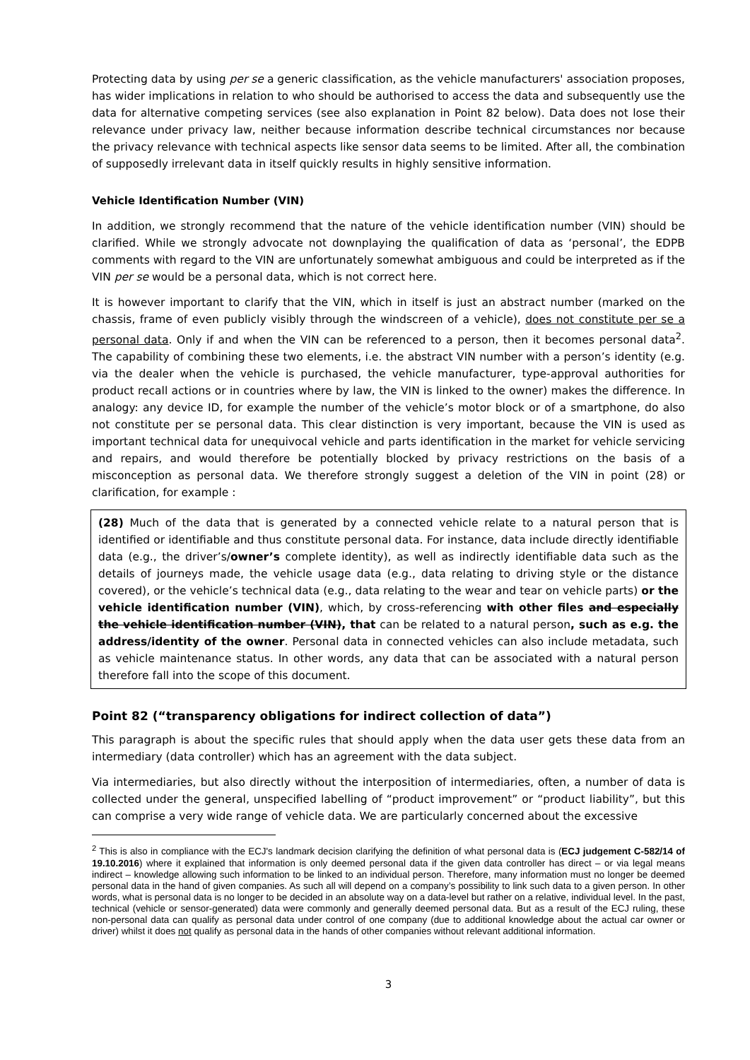Protecting data by using per se a generic classification, as the vehicle manufacturers' association proposes, has wider implications in relation to who should be authorised to access the data and subsequently use the data for alternative competing services (see also explanation in Point 82 below). Data does not lose their relevance under privacy law, neither because information describe technical circumstances nor because the privacy relevance with technical aspects like sensor data seems to be limited. After all, the combination of supposedly irrelevant data in itself quickly results in highly sensitive information.
Vehicle Identification Number (VIN)
In addition, we strongly recommend that the nature of the vehicle identification number (VIN) should be clarified. While we strongly advocate not downplaying the qualification of data as ‘personal’, the EDPB comments with regard to the VIN are unfortunately somewhat ambiguous and could be interpreted as if the VIN per se would be a personal data, which is not correct here.
It is however important to clarify that the VIN, which in itself is just an abstract number (marked on the chassis, frame of even publicly visibly through the windscreen of a vehicle), does not constitute per se a personal data. Only if and when the VIN can be referenced to a person, then it becomes personal data<sup>2</sup>. The capability of combining these two elements, i.e. the abstract VIN number with a person’s identity (e.g. via the dealer when the vehicle is purchased, the vehicle manufacturer, type-approval authorities for product recall actions or in countries where by law, the VIN is linked to the owner) makes the difference. In analogy: any device ID, for example the number of the vehicle’s motor block or of a smartphone, do also not constitute per se personal data. This clear distinction is very important, because the VIN is used as important technical data for unequivocal vehicle and parts identification in the market for vehicle servicing and repairs, and would therefore be potentially blocked by privacy restrictions on the basis of a misconception as personal data. We therefore strongly suggest a deletion of the VIN in point (28) or clarification, for example :
(28) Much of the data that is generated by a connected vehicle relate to a natural person that is identified or identifiable and thus constitute personal data. For instance, data include directly identifiable data (e.g., the driver’s/owner’s complete identity), as well as indirectly identifiable data such as the details of journeys made, the vehicle usage data (e.g., data relating to driving style or the distance covered), or the vehicle’s technical data (e.g., data relating to the wear and tear on vehicle parts) or the vehicle identification number (VIN), which, by cross-referencing with other files and especially the vehicle identification number (VIN), that can be related to a natural person, such as e.g. the address/identity of the owner. Personal data in connected vehicles can also include metadata, such as vehicle maintenance status. In other words, any data that can be associated with a natural person therefore fall into the scope of this document.
Point 82 (“transparency obligations for indirect collection of data”)
This paragraph is about the specific rules that should apply when the data user gets these data from an intermediary (data controller) which has an agreement with the data subject.
Via intermediaries, but also directly without the interposition of intermediaries, often, a number of data is collected under the general, unspecified labelling of “product improvement” or “product liability”, but this can comprise a very wide range of vehicle data. We are particularly concerned about the excessive
<sup>2</sup> This is also in compliance with the ECJ's landmark decision clarifying the definition of what personal data is (ECJ judgement C-582/14 of 19.10.2016) where it explained that information is only deemed personal data if the given data controller has direct – or via legal means indirect – knowledge allowing such information to be linked to an individual person. Therefore, many information must no longer be deemed personal data in the hand of given companies. As such all will depend on a company’s possibility to link such data to a given person. In other words, what is personal data is no longer to be decided in an absolute way on a data-level but rather on a relative, individual level. In the past, technical (vehicle or sensor-generated) data were commonly and generally deemed personal data. But as a result of the ECJ ruling, these non-personal data can qualify as personal data under control of one company (due to additional knowledge about the actual car owner or driver) whilst it does not qualify as personal data in the hands of other companies without relevant additional information.
3